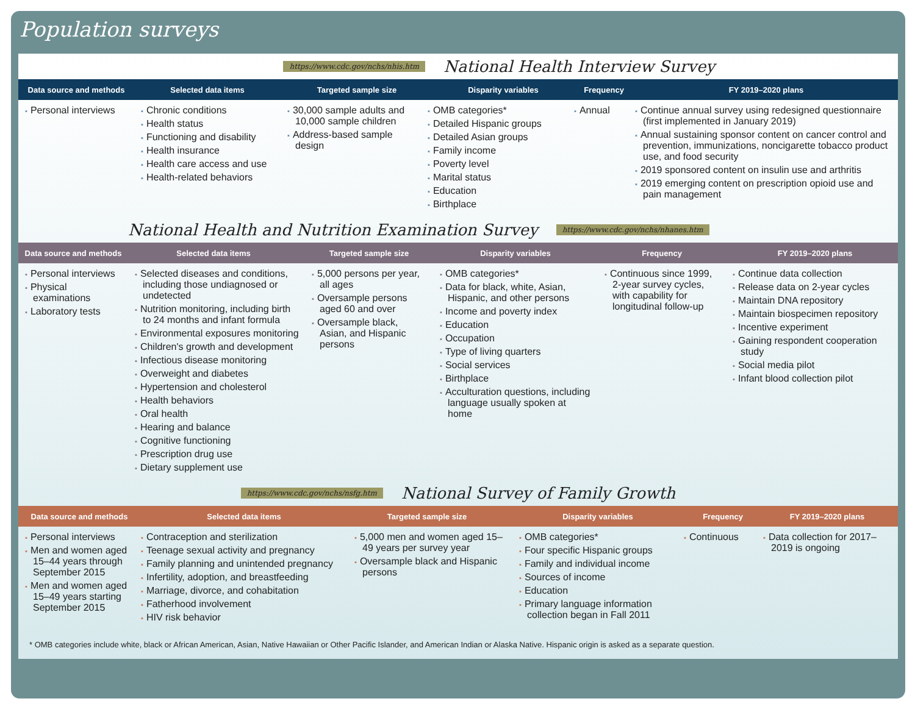Population surveys
https://www.cdc.gov/nchs/nhis.htm National Health Interview Survey
Data source and methods Selected data items Targeted sample size Disparity variables Frequency FY 2019–2020 plans
| Personal interviews | Chronic conditions Health status Functioning and disability Health insurance Health care access and use Health-related behaviors | 30,000 sample adults and 10,000 sample children Address-based sample design | OMB categories* Detailed Hispanic groups Detailed Asian groups Family income Poverty level Marital status Education Birthplace | Annual | Continue annual survey using redesigned questionnaire (first implemented in January 2019) Annual sustaining sponsor content on cancer control and prevention, immunizations, noncigarette tobacco product use, and food security 2019 sponsored content on insulin use and arthritis 2019 emerging content on prescription opioid use and pain management |
National Health and Nutrition Examination Survey https://www.cdc.gov/nchs/nhanes.htm
Data source and methods Selected data items Targeted sample size Disparity variables Frequency FY 2019–2020 plans
| Personal interviews Physical examinations Laboratory tests | Selected diseases and conditions, including those undiagnosed or undetected Nutrition monitoring, including birth to 24 months and infant formula Environmental exposures monitoring Children's growth and development Infectious disease monitoring Overweight and diabetes Hypertension and cholesterol Health behaviors Oral health Hearing and balance Cognitive functioning Prescription drug use Dietary supplement use | 5,000 persons per year, all ages Oversample persons aged 60 and over Oversample black, Asian, and Hispanic persons | OMB categories* Data for black, white, Asian, Hispanic, and other persons Income and poverty index Education Occupation Type of living quarters Social services Birthplace Acculturation questions, including language usually spoken at home | Continuous since 1999, 2-year survey cycles, with capability for longitudinal follow-up | Continue data collection Release data on 2-year cycles Maintain DNA repository Maintain biospecimen repository Incentive experiment Gaining respondent cooperation study Social media pilot Infant blood collection pilot |
https://www.cdc.gov/nchs/nsfg.htm National Survey of Family Growth
Data source and methods Selected data items Targeted sample size Disparity variables Frequency FY 2019–2020 plans
| Personal interviews Men and women aged 15–44 years through September 2015 Men and women aged 15–49 years starting September 2015 | Contraception and sterilization Teenage sexual activity and pregnancy Family planning and unintended pregnancy Infertility, adoption, and breastfeeding Marriage, divorce, and cohabitation Fatherhood involvement HIV risk behavior | 5,000 men and women aged 15–49 years per survey year Oversample black and Hispanic persons | OMB categories* Four specific Hispanic groups Family and individual income Sources of income Education Primary language information collection began in Fall 2011 | Continuous | Data collection for 2017–2019 is ongoing |
* OMB categories include white, black or African American, Asian, Native Hawaiian or Other Pacific Islander, and American Indian or Alaska Native. Hispanic origin is asked as a separate question.